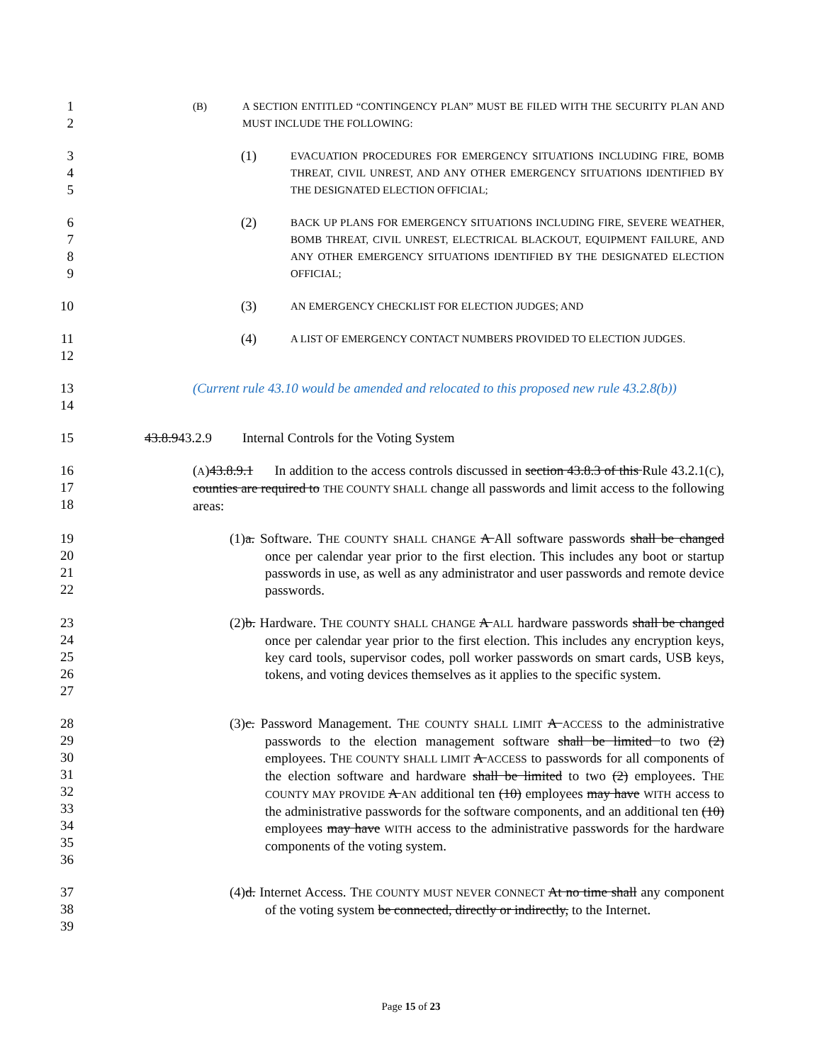1
2
(B) A SECTION ENTITLED “CONTINGENCY PLAN” MUST BE FILED WITH THE SECURITY PLAN AND MUST INCLUDE THE FOLLOWING:
3
4
5
(1) EVACUATION PROCEDURES FOR EMERGENCY SITUATIONS INCLUDING FIRE, BOMB THREAT, CIVIL UNREST, AND ANY OTHER EMERGENCY SITUATIONS IDENTIFIED BY THE DESIGNATED ELECTION OFFICIAL;
6
7
8
9
(2) BACK UP PLANS FOR EMERGENCY SITUATIONS INCLUDING FIRE, SEVERE WEATHER, BOMB THREAT, CIVIL UNREST, ELECTRICAL BLACKOUT, EQUIPMENT FAILURE, AND ANY OTHER EMERGENCY SITUATIONS IDENTIFIED BY THE DESIGNATED ELECTION OFFICIAL;
10 (3) AN EMERGENCY CHECKLIST FOR ELECTION JUDGES; AND
11
12
(4) A LIST OF EMERGENCY CONTACT NUMBERS PROVIDED TO ELECTION JUDGES.
13
14
(Current rule 43.10 would be amended and relocated to this proposed new rule 43.2.8(b))
15 43.8.943.2.9 Internal Controls for the Voting System
16
17
18
(A)43.8.9.1 In addition to the access controls discussed in section 43.8.3 of this Rule 43.2.1(C), counties are required to THE COUNTY SHALL change all passwords and limit access to the following areas:
19
20
21
22
(1)a. Software. THE COUNTY SHALL CHANGE A All software passwords shall be changed once per calendar year prior to the first election. This includes any boot or startup passwords in use, as well as any administrator and user passwords and remote device passwords.
23
24
25
26
27
(2)b. Hardware. THE COUNTY SHALL CHANGE A ALL hardware passwords shall be changed once per calendar year prior to the first election. This includes any encryption keys, key card tools, supervisor codes, poll worker passwords on smart cards, USB keys, tokens, and voting devices themselves as it applies to the specific system.
28
29
30
31
32
33
34
35
36
(3)c. Password Management. THE COUNTY SHALL LIMIT A ACCESS to the administrative passwords to the election management software shall be limited to two (2) employees. THE COUNTY SHALL LIMIT A ACCESS to passwords for all components of the election software and hardware shall be limited to two (2) employees. THE COUNTY MAY PROVIDE A AN additional ten (10) employees may have WITH access to the administrative passwords for the software components, and an additional ten (10) employees may have WITH access to the administrative passwords for the hardware components of the voting system.
37
38
39
(4)d. Internet Access. THE COUNTY MUST NEVER CONNECT At no time shall any component of the voting system be connected, directly or indirectly, to the Internet.
Page 15 of 23